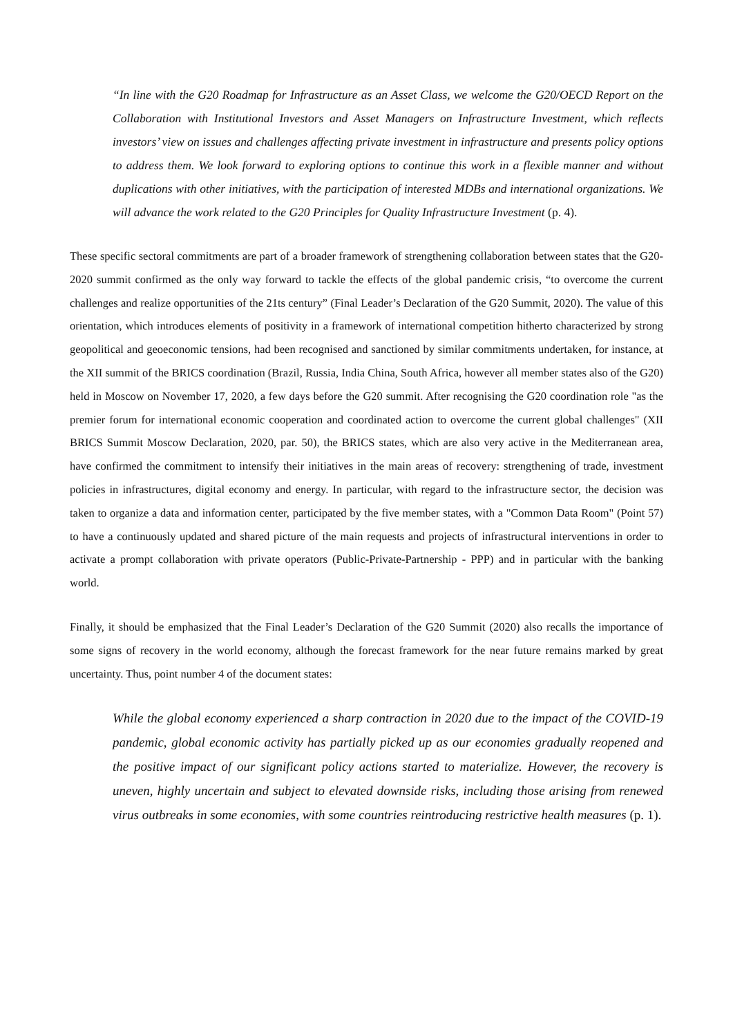“In line with the G20 Roadmap for Infrastructure as an Asset Class, we welcome the G20/OECD Report on the Collaboration with Institutional Investors and Asset Managers on Infrastructure Investment, which reflects investors’ view on issues and challenges affecting private investment in infrastructure and presents policy options to address them. We look forward to exploring options to continue this work in a flexible manner and without duplications with other initiatives, with the participation of interested MDBs and international organizations. We will advance the work related to the G20 Principles for Quality Infrastructure Investment (p. 4).
These specific sectoral commitments are part of a broader framework of strengthening collaboration between states that the G20-2020 summit confirmed as the only way forward to tackle the effects of the global pandemic crisis, “to overcome the current challenges and realize opportunities of the 21ts century” (Final Leader’s Declaration of the G20 Summit, 2020). The value of this orientation, which introduces elements of positivity in a framework of international competition hitherto characterized by strong geopolitical and geoeconomic tensions, had been recognised and sanctioned by similar commitments undertaken, for instance, at the XII summit of the BRICS coordination (Brazil, Russia, India China, South Africa, however all member states also of the G20) held in Moscow on November 17, 2020, a few days before the G20 summit. After recognising the G20 coordination role "as the premier forum for international economic cooperation and coordinated action to overcome the current global challenges" (XII BRICS Summit Moscow Declaration, 2020, par. 50), the BRICS states, which are also very active in the Mediterranean area, have confirmed the commitment to intensify their initiatives in the main areas of recovery: strengthening of trade, investment policies in infrastructures, digital economy and energy. In particular, with regard to the infrastructure sector, the decision was taken to organize a data and information center, participated by the five member states, with a "Common Data Room" (Point 57) to have a continuously updated and shared picture of the main requests and projects of infrastructural interventions in order to activate a prompt collaboration with private operators (Public-Private-Partnership - PPP) and in particular with the banking world.
Finally, it should be emphasized that the Final Leader’s Declaration of the G20 Summit (2020) also recalls the importance of some signs of recovery in the world economy, although the forecast framework for the near future remains marked by great uncertainty. Thus, point number 4 of the document states:
While the global economy experienced a sharp contraction in 2020 due to the impact of the COVID-19 pandemic, global economic activity has partially picked up as our economies gradually reopened and the positive impact of our significant policy actions started to materialize. However, the recovery is uneven, highly uncertain and subject to elevated downside risks, including those arising from renewed virus outbreaks in some economies, with some countries reintroducing restrictive health measures (p. 1).